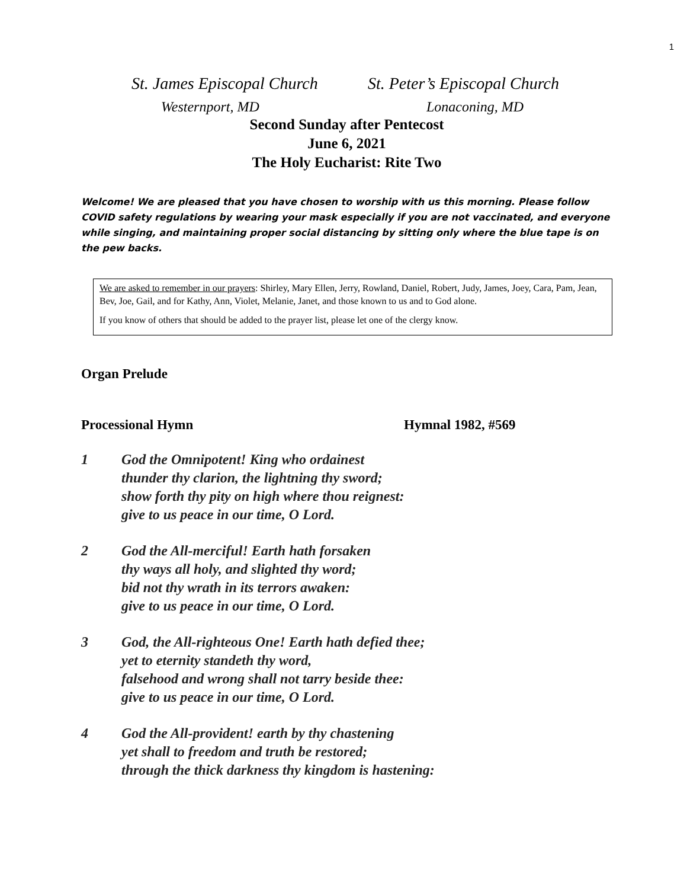1
St. James Episcopal Church St. Peter’s Episcopal Church
Westernport, MD Lonaconing, MD
Second Sunday after Pentecost
June 6, 2021
The Holy Eucharist: Rite Two
Welcome! We are pleased that you have chosen to worship with us this morning. Please follow COVID safety regulations by wearing your mask especially if you are not vaccinated, and everyone while singing, and maintaining proper social distancing by sitting only where the blue tape is on the pew backs.
We are asked to remember in our prayers: Shirley, Mary Ellen, Jerry, Rowland, Daniel, Robert, Judy, James, Joey, Cara, Pam, Jean, Bev, Joe, Gail, and for Kathy, Ann, Violet, Melanie, Janet, and those known to us and to God alone.
If you know of others that should be added to the prayer list, please let one of the clergy know.
Organ Prelude
Processional Hymn Hymnal 1982, #569
1 God the Omnipotent! King who ordainest
thunder thy clarion, the lightning thy sword;
show forth thy pity on high where thou reignest:
give to us peace in our time, O Lord.
2 God the All-merciful! Earth hath forsaken
thy ways all holy, and slighted thy word;
bid not thy wrath in its terrors awaken:
give to us peace in our time, O Lord.
3 God, the All-righteous One! Earth hath defied thee;
yet to eternity standeth thy word,
falsehood and wrong shall not tarry beside thee:
give to us peace in our time, O Lord.
4 God the All-provident! earth by thy chastening
yet shall to freedom and truth be restored;
through the thick darkness thy kingdom is hastening: